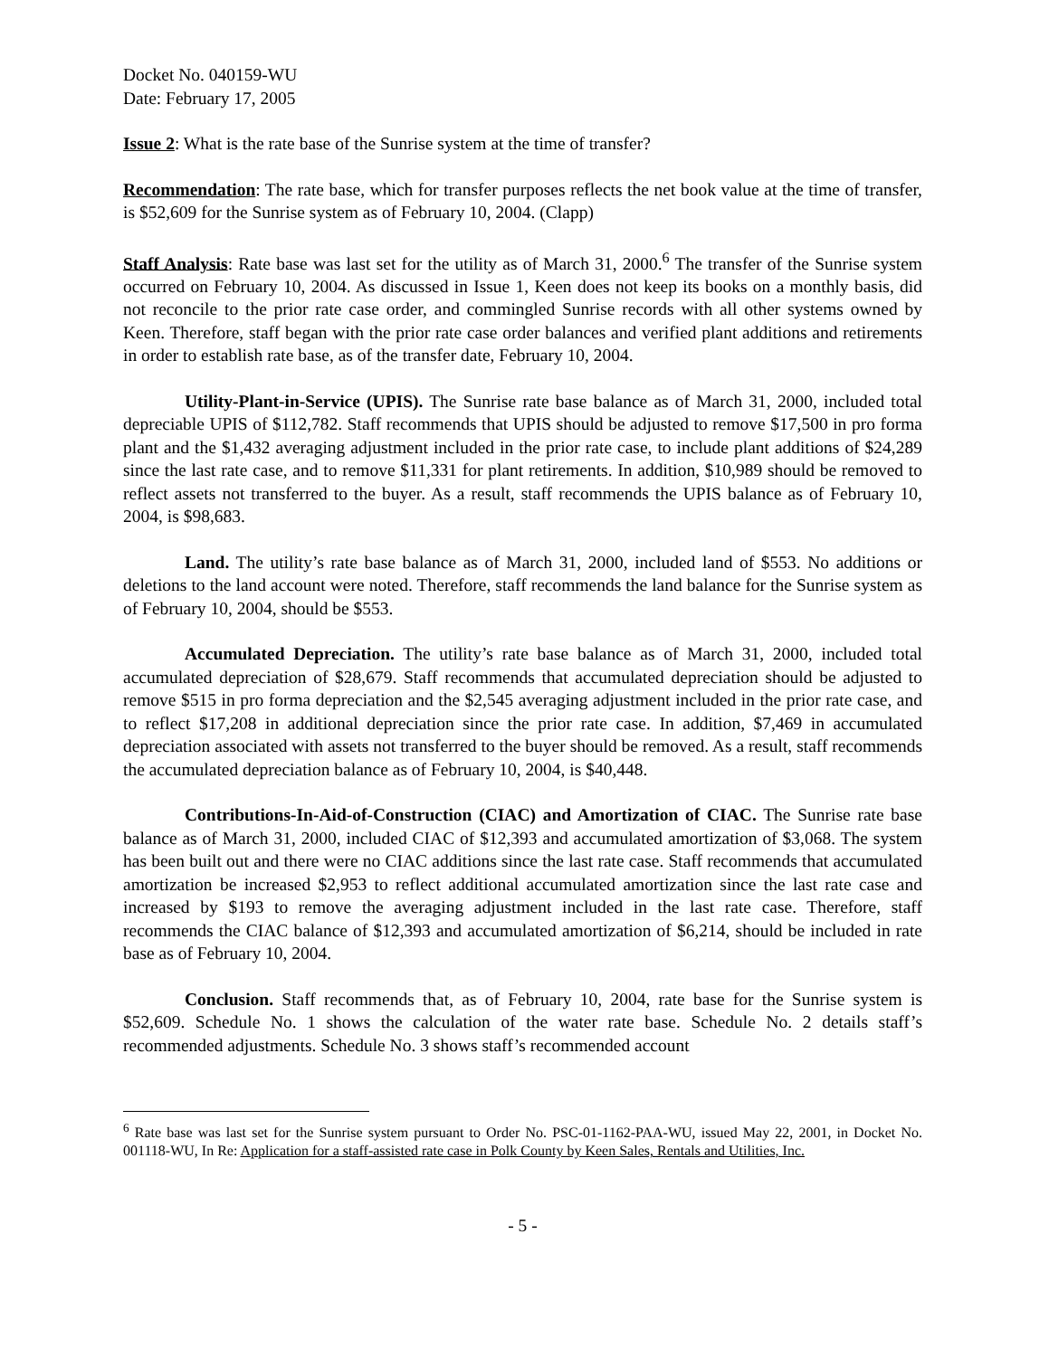Docket No. 040159-WU
Date: February 17, 2005
Issue 2: What is the rate base of the Sunrise system at the time of transfer?
Recommendation: The rate base, which for transfer purposes reflects the net book value at the time of transfer, is $52,609 for the Sunrise system as of February 10, 2004. (Clapp)
Staff Analysis: Rate base was last set for the utility as of March 31, 2000.<sup>6</sup> The transfer of the Sunrise system occurred on February 10, 2004. As discussed in Issue 1, Keen does not keep its books on a monthly basis, did not reconcile to the prior rate case order, and commingled Sunrise records with all other systems owned by Keen. Therefore, staff began with the prior rate case order balances and verified plant additions and retirements in order to establish rate base, as of the transfer date, February 10, 2004.
Utility-Plant-in-Service (UPIS). The Sunrise rate base balance as of March 31, 2000, included total depreciable UPIS of $112,782. Staff recommends that UPIS should be adjusted to remove $17,500 in pro forma plant and the $1,432 averaging adjustment included in the prior rate case, to include plant additions of $24,289 since the last rate case, and to remove $11,331 for plant retirements. In addition, $10,989 should be removed to reflect assets not transferred to the buyer. As a result, staff recommends the UPIS balance as of February 10, 2004, is $98,683.
Land. The utility’s rate base balance as of March 31, 2000, included land of $553. No additions or deletions to the land account were noted. Therefore, staff recommends the land balance for the Sunrise system as of February 10, 2004, should be $553.
Accumulated Depreciation. The utility’s rate base balance as of March 31, 2000, included total accumulated depreciation of $28,679. Staff recommends that accumulated depreciation should be adjusted to remove $515 in pro forma depreciation and the $2,545 averaging adjustment included in the prior rate case, and to reflect $17,208 in additional depreciation since the prior rate case. In addition, $7,469 in accumulated depreciation associated with assets not transferred to the buyer should be removed. As a result, staff recommends the accumulated depreciation balance as of February 10, 2004, is $40,448.
Contributions-In-Aid-of-Construction (CIAC) and Amortization of CIAC. The Sunrise rate base balance as of March 31, 2000, included CIAC of $12,393 and accumulated amortization of $3,068. The system has been built out and there were no CIAC additions since the last rate case. Staff recommends that accumulated amortization be increased $2,953 to reflect additional accumulated amortization since the last rate case and increased by $193 to remove the averaging adjustment included in the last rate case. Therefore, staff recommends the CIAC balance of $12,393 and accumulated amortization of $6,214, should be included in rate base as of February 10, 2004.
Conclusion. Staff recommends that, as of February 10, 2004, rate base for the Sunrise system is $52,609. Schedule No. 1 shows the calculation of the water rate base. Schedule No. 2 details staff’s recommended adjustments. Schedule No. 3 shows staff’s recommended account
<sup>6</sup> Rate base was last set for the Sunrise system pursuant to Order No. PSC-01-1162-PAA-WU, issued May 22, 2001, in Docket No. 001118-WU, In Re: Application for a staff-assisted rate case in Polk County by Keen Sales, Rentals and Utilities, Inc.
- 5 -